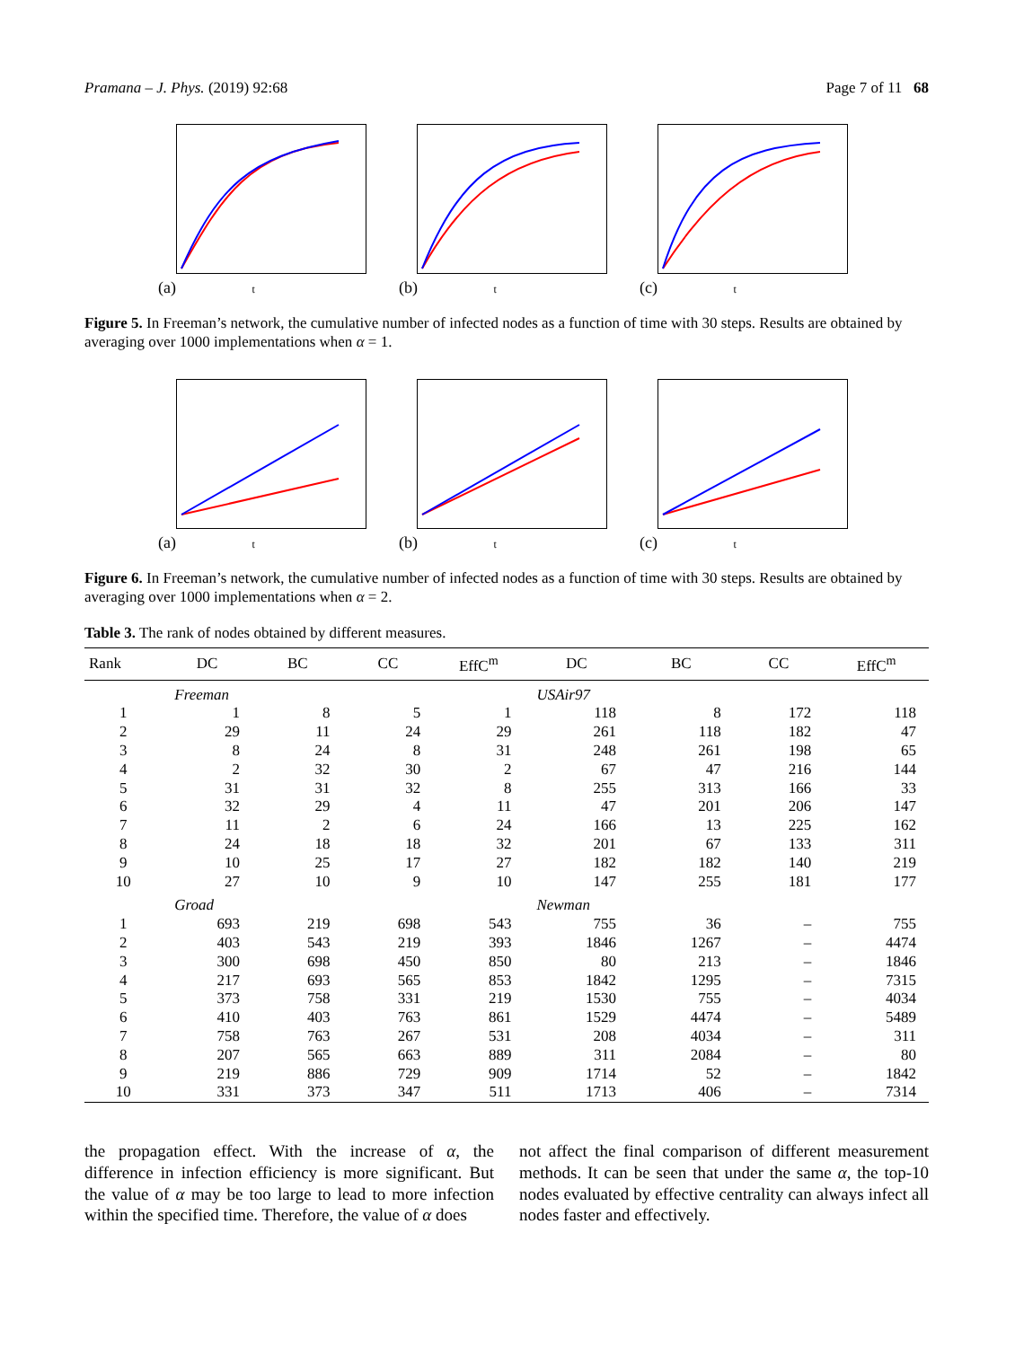Pramana – J. Phys. (2019) 92:68 Page 7 of 11 68
(a) t
(b) t
(c) t
Figure 5. In Freeman’s network, the cumulative number of infected nodes as a function of time with 30 steps. Results are obtained by averaging over 1000 implementations when α = 1.
(a) t
(b) t
(c) t
Figure 6. In Freeman’s network, the cumulative number of infected nodes as a function of time with 30 steps. Results are obtained by averaging over 1000 implementations when α = 2.
Table 3. The rank of nodes obtained by different measures.
| Rank | DC | BC | CC | EffC<sup>m</sup> | DC | BC | CC | EffC<sup>m</sup> |
| --- | --- | --- | --- | --- | --- | --- | --- | --- |
| | Freeman | | | | USAir97 | | | |
| 1 | 1 | 8 | 5 | 1 | 118 | 8 | 172 | 118 |
| 2 | 29 | 11 | 24 | 29 | 261 | 118 | 182 | 47 |
| 3 | 8 | 24 | 8 | 31 | 248 | 261 | 198 | 65 |
| 4 | 2 | 32 | 30 | 2 | 67 | 47 | 216 | 144 |
| 5 | 31 | 31 | 32 | 8 | 255 | 313 | 166 | 33 |
| 6 | 32 | 29 | 4 | 11 | 47 | 201 | 206 | 147 |
| 7 | 11 | 2 | 6 | 24 | 166 | 13 | 225 | 162 |
| 8 | 24 | 18 | 18 | 32 | 201 | 67 | 133 | 311 |
| 9 | 10 | 25 | 17 | 27 | 182 | 182 | 140 | 219 |
| 10 | 27 | 10 | 9 | 10 | 147 | 255 | 181 | 177 |
| | Groad | | | | Newman | | | |
| 1 | 693 | 219 | 698 | 543 | 755 | 36 | – | 755 |
| 2 | 403 | 543 | 219 | 393 | 1846 | 1267 | – | 4474 |
| 3 | 300 | 698 | 450 | 850 | 80 | 213 | – | 1846 |
| 4 | 217 | 693 | 565 | 853 | 1842 | 1295 | – | 7315 |
| 5 | 373 | 758 | 331 | 219 | 1530 | 755 | – | 4034 |
| 6 | 410 | 403 | 763 | 861 | 1529 | 4474 | – | 5489 |
| 7 | 758 | 763 | 267 | 531 | 208 | 4034 | – | 311 |
| 8 | 207 | 565 | 663 | 889 | 311 | 2084 | – | 80 |
| 9 | 219 | 886 | 729 | 909 | 1714 | 52 | – | 1842 |
| 10 | 331 | 373 | 347 | 511 | 1713 | 406 | – | 7314 |
the propagation effect. With the increase of α, the difference in infection efficiency is more significant. But the value of α may be too large to lead to more infection within the specified time. Therefore, the value of α does
not affect the final comparison of different measurement methods. It can be seen that under the same α, the top-10 nodes evaluated by effective centrality can always infect all nodes faster and effectively.